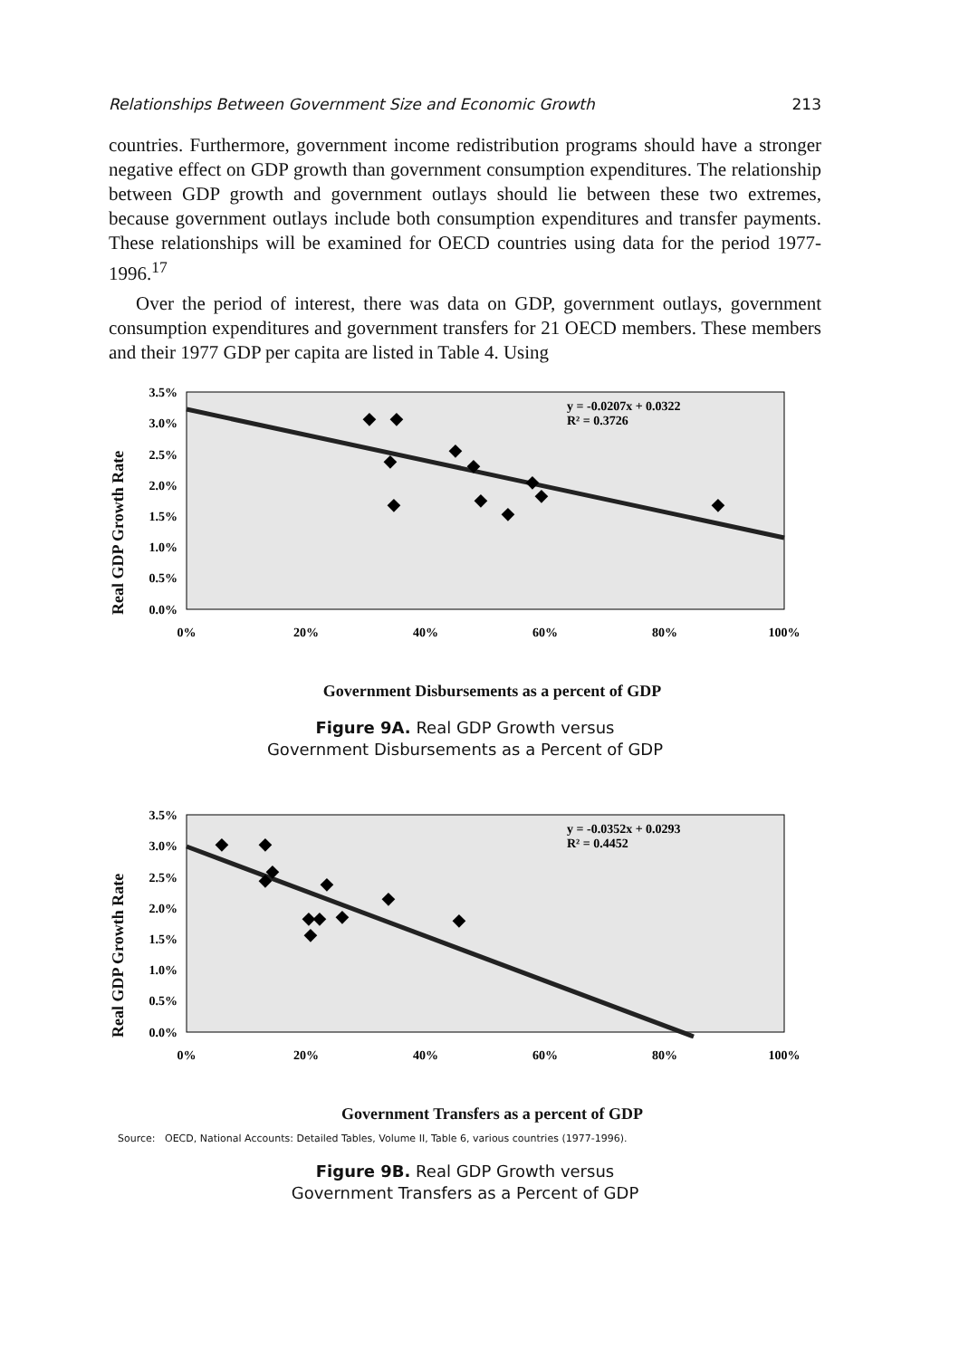Relationships Between Government Size and Economic Growth 213
countries. Furthermore, government income redistribution programs should have a stronger negative effect on GDP growth than government consumption expenditures. The relationship between GDP growth and government outlays should lie between these two extremes, because government outlays include both consumption expenditures and transfer payments. These relationships will be examined for OECD countries using data for the period 1977-1996.<sup>17</sup>
Over the period of interest, there was data on GDP, government outlays, government consumption expenditures and government transfers for 21 OECD members. These members and their 1977 GDP per capita are listed in Table 4. Using
Real GDP Growth Rate
3.5%
3.0%
2.5%
2.0%
1.5%
1.0%
0.5%
0.0%
0%
20%
40%
60%
80%
100%
y = -0.0207x + 0.0322
R² = 0.3726
◆
◆
◆
◆
◆
◆
◆
◆
◆
◆
◆
Government Disbursements as a percent of GDP
Figure 9A. Real GDP Growth versus
Government Disbursements as a Percent of GDP
Real GDP Growth Rate
3.5%
3.0%
2.5%
2.0%
1.5%
1.0%
0.5%
0.0%
0%
20%
40%
60%
80%
100%
y = -0.0352x + 0.0293
R² = 0.4452
◆
◆
◆
◆
◆
◆
◆
◆
◆
◆
◆
Government Transfers as a percent of GDP
Source: OECD, National Accounts: Detailed Tables, Volume II, Table 6, various countries (1977-1996).
Figure 9B. Real GDP Growth versus
Government Transfers as a Percent of GDP